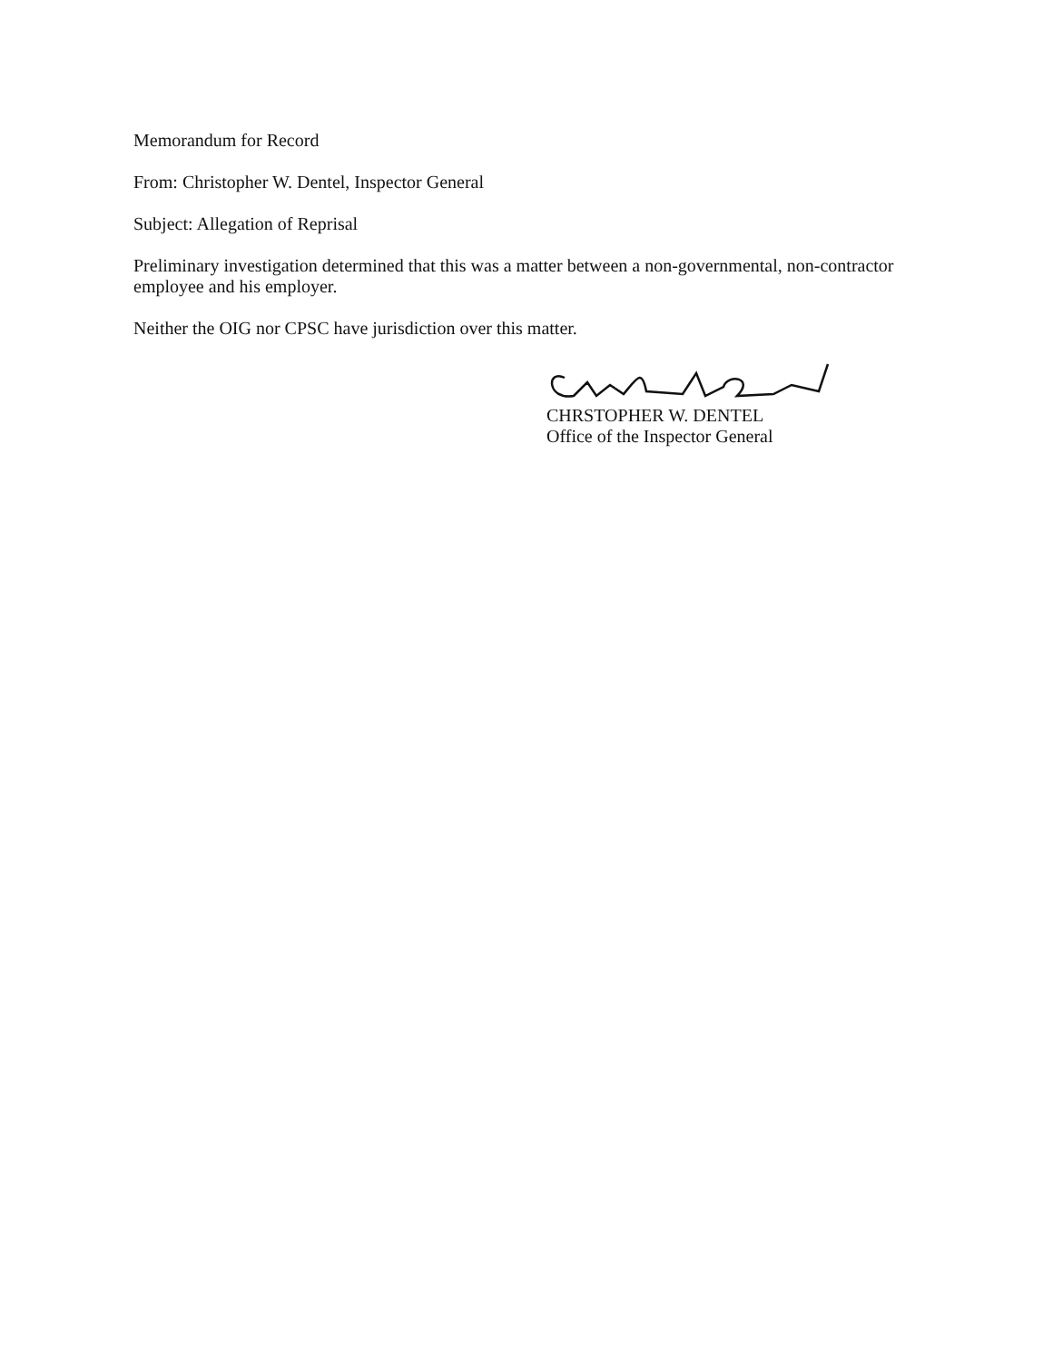Memorandum for Record
From: Christopher W. Dentel, Inspector General
Subject: Allegation of Reprisal
Preliminary investigation determined that this was a matter between a non-governmental, non-contractor employee and his employer.
Neither the OIG nor CPSC have jurisdiction over this matter.
CHRSTOPHER W. DENTEL
Office of the Inspector General